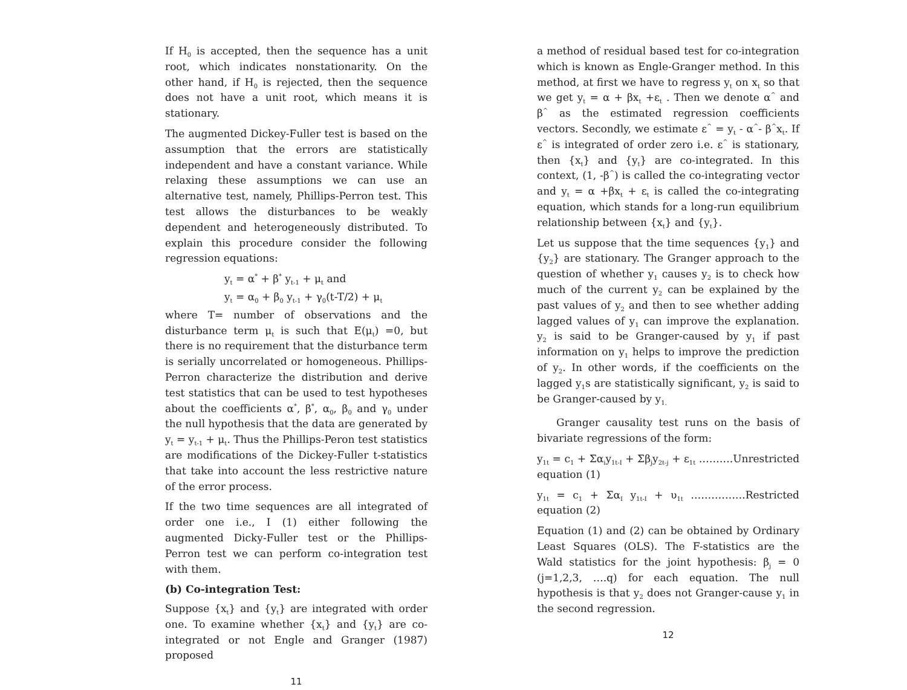If H<sub>0</sub> is accepted, then the sequence has a unit root, which indicates nonstationarity. On the other hand, if H<sub>0</sub> is rejected, then the sequence does not have a unit root, which means it is stationary.
The augmented Dickey-Fuller test is based on the assumption that the errors are statistically independent and have a constant variance. While relaxing these assumptions we can use an alternative test, namely, Phillips-Perron test. This test allows the disturbances to be weakly dependent and heterogeneously distributed. To explain this procedure consider the following regression equations:
y<sub>t</sub> = α<sup>*</sup> + β<sup>*</sup> y<sub>t-1</sub> + μ<sub>t</sub> and
y<sub>t</sub> = α<sub>0</sub> + β<sub>0</sub> y<sub>t-1</sub> + γ<sub>0</sub>(t-T/2) + μ<sub>t</sub>
where T= number of observations and the disturbance term μ<sub>t</sub> is such that E(μ<sub>t</sub>) =0, but there is no requirement that the disturbance term is serially uncorrelated or homogeneous. Phillips-Perron characterize the distribution and derive test statistics that can be used to test hypotheses about the coefficients α<sup>*</sup>, β<sup>*</sup>, α<sub>0</sub>, β<sub>0</sub> and γ<sub>0</sub> under the null hypothesis that the data are generated by y<sub>t</sub> = y<sub>t-1</sub> + μ<sub>t</sub>. Thus the Phillips-Peron test statistics are modifications of the Dickey-Fuller t-statistics that take into account the less restrictive nature of the error process.
If the two time sequences are all integrated of order one i.e., I (1) either following the augmented Dicky-Fuller test or the Phillips-Perron test we can perform co-integration test with them.
(b) Co-integration Test:
Suppose {x<sub>t</sub>} and {y<sub>t</sub>} are integrated with order one. To examine whether {x<sub>t</sub>} and {y<sub>t</sub>} are co-integrated or not Engle and Granger (1987) proposed
11
a method of residual based test for co-integration which is known as Engle-Granger method. In this method, at first we have to regress y<sub>t</sub> on x<sub>t</sub> so that we get y<sub>t</sub> = α + βx<sub>t</sub> +ε<sub>t</sub> . Then we denote α<sup>^</sup> and β<sup>^</sup> as the estimated regression coefficients vectors. Secondly, we estimate ε<sup>^</sup> = y<sub>t</sub> - α<sup>^</sup>- β<sup>^</sup>x<sub>t</sub>. If ε<sup>^</sup> is integrated of order zero i.e. ε<sup>^</sup> is stationary, then {x<sub>t</sub>} and {y<sub>t</sub>} are co-integrated. In this context, (1, -β<sup>^</sup>) is called the co-integrating vector and y<sub>t</sub> = α +βx<sub>t</sub> + ε<sub>t</sub> is called the co-integrating equation, which stands for a long-run equilibrium relationship between {x<sub>t</sub>} and {y<sub>t</sub>}.
Let us suppose that the time sequences {y<sub>1</sub>} and {y<sub>2</sub>} are stationary. The Granger approach to the question of whether y<sub>1</sub> causes y<sub>2</sub> is to check how much of the current y<sub>2</sub> can be explained by the past values of y<sub>2</sub> and then to see whether adding lagged values of y<sub>1</sub> can improve the explanation. y<sub>2</sub> is said to be Granger-caused by y<sub>1</sub> if past information on y<sub>1</sub> helps to improve the prediction of y<sub>2</sub>. In other words, if the coefficients on the lagged y<sub>1</sub>s are statistically significant, y<sub>2</sub> is said to be Granger-caused by y<sub>1.</sub>
Granger causality test runs on the basis of bivariate regressions of the form:
y<sub>1t</sub> = c<sub>1</sub> + Σα<sub>i</sub>y<sub>1t-I</sub> + Σβ<sub>j</sub>y<sub>2t-j</sub> + ε<sub>1t</sub> ……….Unrestricted equation (1)
y<sub>1t</sub> = c<sub>1</sub> + Σα<sub>I</sub> y<sub>1t-I</sub> + υ<sub>1t</sub> …………….Restricted equation (2)
Equation (1) and (2) can be obtained by Ordinary Least Squares (OLS). The F-statistics are the Wald statistics for the joint hypothesis: β<sub>j</sub> = 0 (j=1,2,3, ….q) for each equation. The null hypothesis is that y<sub>2</sub> does not Granger-cause y<sub>1</sub> in the second regression.
12